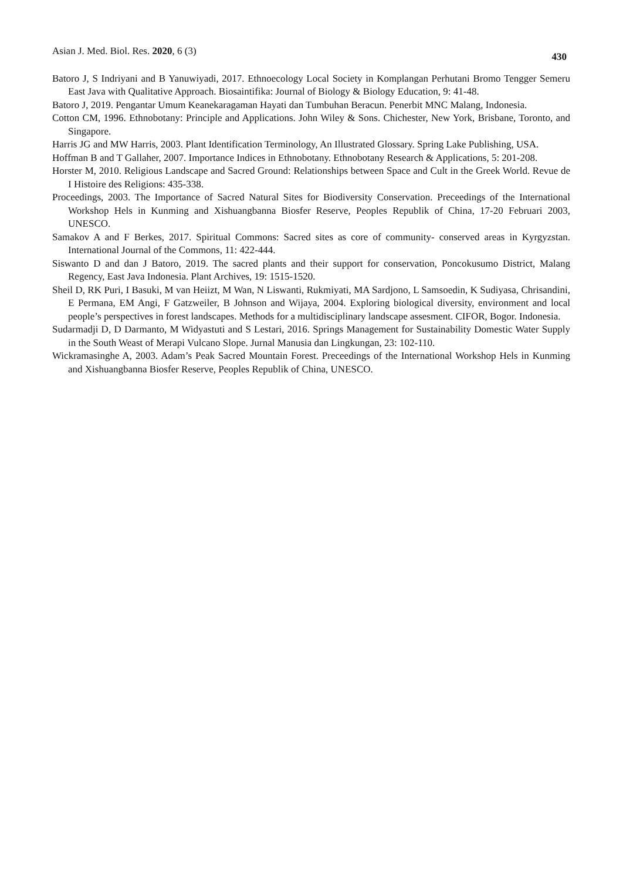Asian J. Med. Biol. Res. 2020, 6 (3) 430
Batoro J, S Indriyani and B Yanuwiyadi, 2017. Ethnoecology Local Society in Komplangan Perhutani Bromo Tengger Semeru East Java with Qualitative Approach. Biosaintifika: Journal of Biology & Biology Education, 9: 41-48.
Batoro J, 2019. Pengantar Umum Keanekaragaman Hayati dan Tumbuhan Beracun. Penerbit MNC Malang, Indonesia.
Cotton CM, 1996. Ethnobotany: Principle and Applications. John Wiley & Sons. Chichester, New York, Brisbane, Toronto, and Singapore.
Harris JG and MW Harris, 2003. Plant Identification Terminology, An Illustrated Glossary. Spring Lake Publishing, USA.
Hoffman B and T Gallaher, 2007. Importance Indices in Ethnobotany. Ethnobotany Research & Applications, 5: 201-208.
Horster M, 2010. Religious Landscape and Sacred Ground: Relationships between Space and Cult in the Greek World. Revue de I Histoire des Religions: 435-338.
Proceedings, 2003. The Importance of Sacred Natural Sites for Biodiversity Conservation. Preceedings of the International Workshop Hels in Kunming and Xishuangbanna Biosfer Reserve, Peoples Republik of China, 17-20 Februari 2003, UNESCO.
Samakov A and F Berkes, 2017. Spiritual Commons: Sacred sites as core of community- conserved areas in Kyrgyzstan. International Journal of the Commons, 11: 422-444.
Siswanto D and dan J Batoro, 2019. The sacred plants and their support for conservation, Poncokusumo District, Malang Regency, East Java Indonesia. Plant Archives, 19: 1515-1520.
Sheil D, RK Puri, I Basuki, M van Heiizt, M Wan, N Liswanti, Rukmiyati, MA Sardjono, L Samsoedin, K Sudiyasa, Chrisandini, E Permana, EM Angi, F Gatzweiler, B Johnson and Wijaya, 2004. Exploring biological diversity, environment and local people’s perspectives in forest landscapes. Methods for a multidisciplinary landscape assesment. CIFOR, Bogor. Indonesia.
Sudarmadji D, D Darmanto, M Widyastuti and S Lestari, 2016. Springs Management for Sustainability Domestic Water Supply in the South Weast of Merapi Vulcano Slope. Jurnal Manusia dan Lingkungan, 23: 102-110.
Wickramasinghe A, 2003. Adam’s Peak Sacred Mountain Forest. Preceedings of the International Workshop Hels in Kunming and Xishuangbanna Biosfer Reserve, Peoples Republik of China, UNESCO.